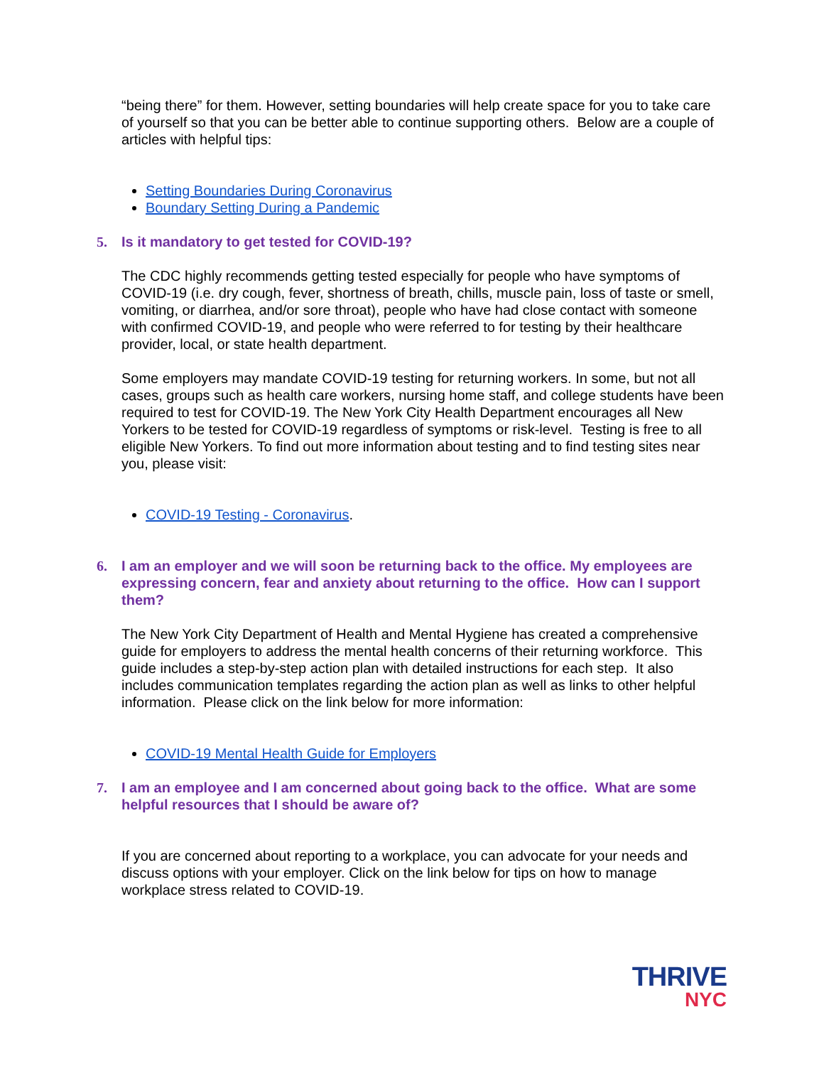“being there” for them. However, setting boundaries will help create space for you to take care of yourself so that you can be better able to continue supporting others. Below are a couple of articles with helpful tips:
Setting Boundaries During Coronavirus
Boundary Setting During a Pandemic
5. Is it mandatory to get tested for COVID-19?
The CDC highly recommends getting tested especially for people who have symptoms of COVID-19 (i.e. dry cough, fever, shortness of breath, chills, muscle pain, loss of taste or smell, vomiting, or diarrhea, and/or sore throat), people who have had close contact with someone with confirmed COVID-19, and people who were referred to for testing by their healthcare provider, local, or state health department.
Some employers may mandate COVID-19 testing for returning workers. In some, but not all cases, groups such as health care workers, nursing home staff, and college students have been required to test for COVID-19. The New York City Health Department encourages all New Yorkers to be tested for COVID-19 regardless of symptoms or risk-level. Testing is free to all eligible New Yorkers. To find out more information about testing and to find testing sites near you, please visit:
COVID-19 Testing - Coronavirus.
6. I am an employer and we will soon be returning back to the office. My employees are expressing concern, fear and anxiety about returning to the office. How can I support them?
The New York City Department of Health and Mental Hygiene has created a comprehensive guide for employers to address the mental health concerns of their returning workforce. This guide includes a step-by-step action plan with detailed instructions for each step. It also includes communication templates regarding the action plan as well as links to other helpful information. Please click on the link below for more information:
COVID-19 Mental Health Guide for Employers
7. I am an employee and I am concerned about going back to the office. What are some helpful resources that I should be aware of?
If you are concerned about reporting to a workplace, you can advocate for your needs and discuss options with your employer. Click on the link below for tips on how to manage workplace stress related to COVID-19.
THRIVE
NYC